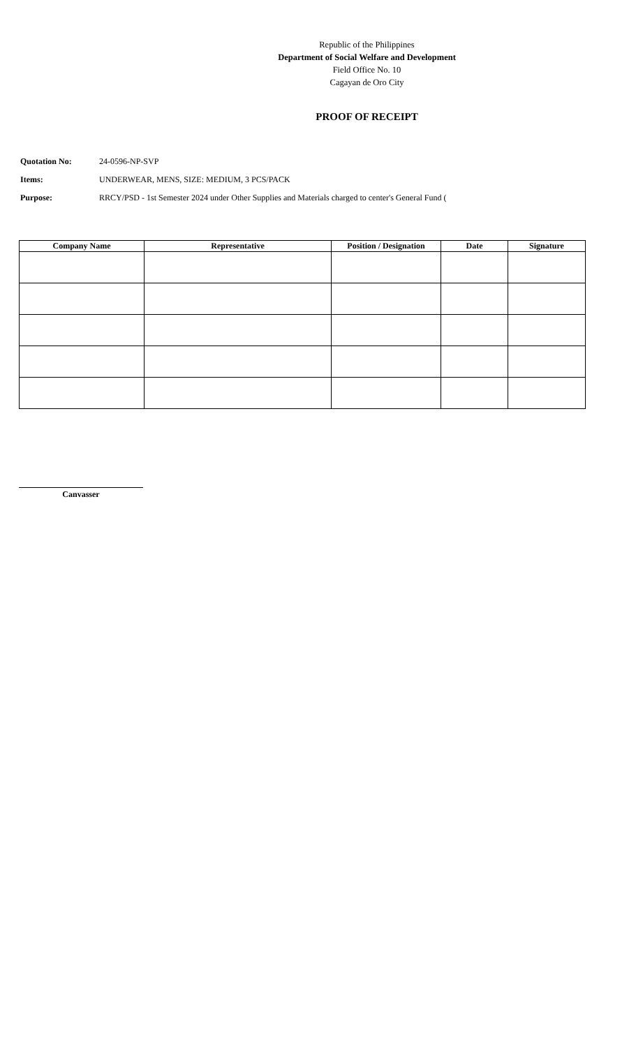Republic of the Philippines
Department of Social Welfare and Development
Field Office No. 10
Cagayan de Oro City
PROOF OF RECEIPT
Quotation No: 24-0596-NP-SVP
Items: UNDERWEAR, MENS, SIZE: MEDIUM, 3 PCS/PACK
Purpose: RRCY/PSD - 1st Semester 2024 under Other Supplies and Materials charged to center's General Fund (
| Company Name | Representative | Position / Designation | Date | Signature |
| --- | --- | --- | --- | --- |
Canvasser